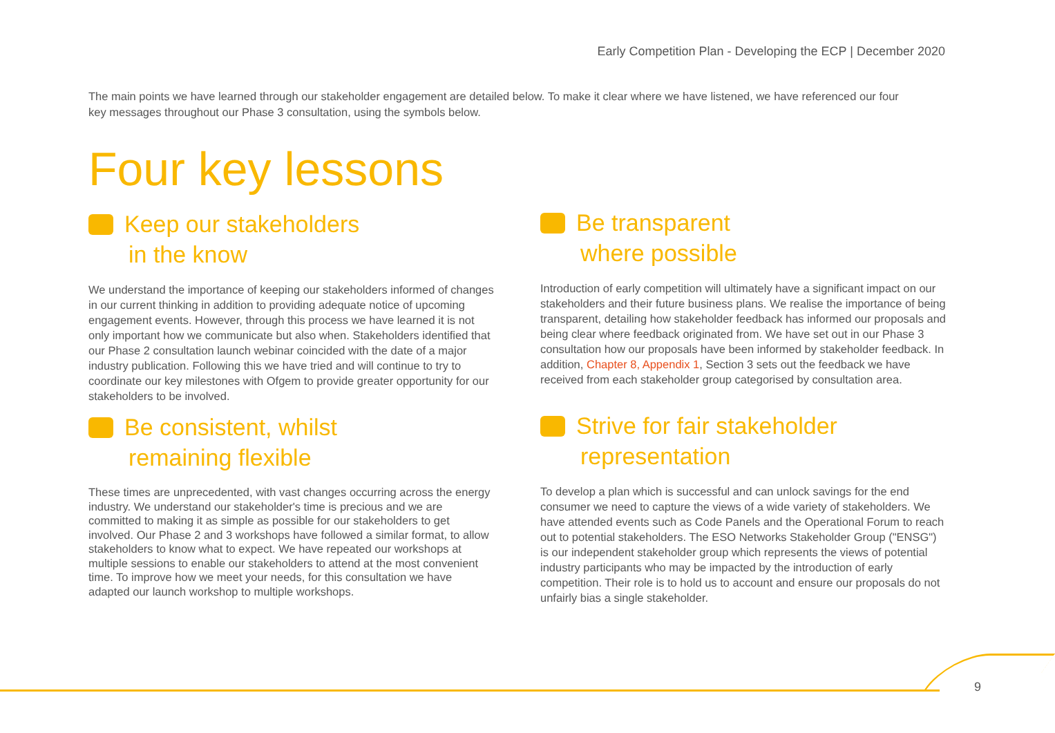Early Competition Plan - Developing the ECP | December 2020
The main points we have learned through our stakeholder engagement are detailed below. To make it clear where we have listened, we have referenced our four key messages throughout our Phase 3 consultation, using the symbols below.
Four key lessons
Keep our stakeholders
in the know
We understand the importance of keeping our stakeholders informed of changes in our current thinking in addition to providing adequate notice of upcoming engagement events. However, through this process we have learned it is not only important how we communicate but also when. Stakeholders identified that our Phase 2 consultation launch webinar coincided with the date of a major industry publication. Following this we have tried and will continue to try to coordinate our key milestones with Ofgem to provide greater opportunity for our stakeholders to be involved.
Be transparent
where possible
Introduction of early competition will ultimately have a significant impact on our stakeholders and their future business plans. We realise the importance of being transparent, detailing how stakeholder feedback has informed our proposals and being clear where feedback originated from. We have set out in our Phase 3 consultation how our proposals have been informed by stakeholder feedback. In addition, Chapter 8, Appendix 1, Section 3 sets out the feedback we have received from each stakeholder group categorised by consultation area.
Be consistent, whilst
remaining flexible
These times are unprecedented, with vast changes occurring across the energy industry. We understand our stakeholder's time is precious and we are committed to making it as simple as possible for our stakeholders to get involved. Our Phase 2 and 3 workshops have followed a similar format, to allow stakeholders to know what to expect. We have repeated our workshops at multiple sessions to enable our stakeholders to attend at the most convenient time. To improve how we meet your needs, for this consultation we have adapted our launch workshop to multiple workshops.
Strive for fair stakeholder
representation
To develop a plan which is successful and can unlock savings for the end consumer we need to capture the views of a wide variety of stakeholders. We have attended events such as Code Panels and the Operational Forum to reach out to potential stakeholders. The ESO Networks Stakeholder Group ("ENSG") is our independent stakeholder group which represents the views of potential industry participants who may be impacted by the introduction of early competition. Their role is to hold us to account and ensure our proposals do not unfairly bias a single stakeholder.
9